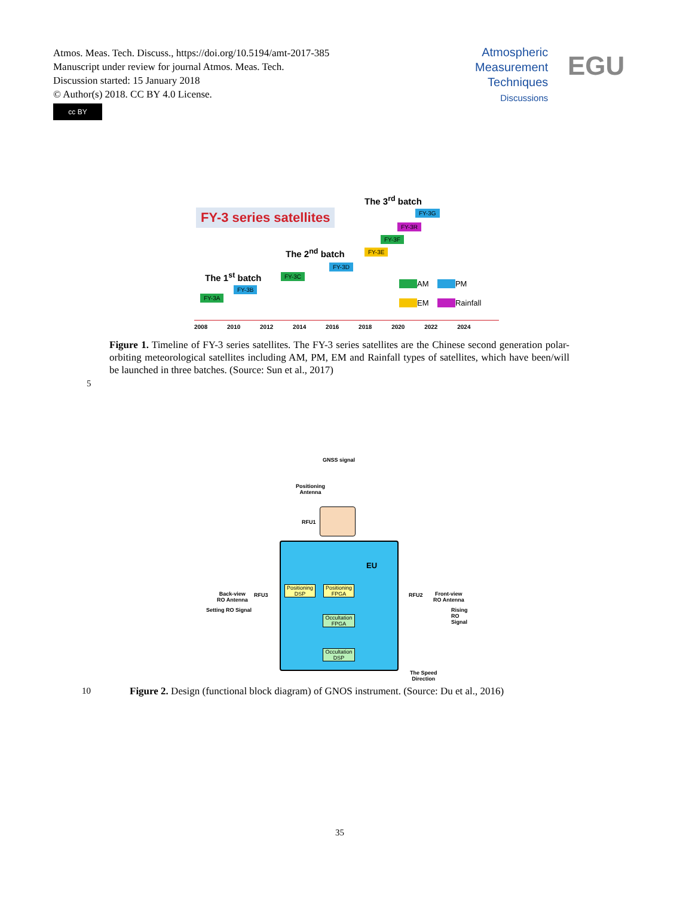Atmos. Meas. Tech. Discuss., https://doi.org/10.5194/amt-2017-385
Manuscript under review for journal Atmos. Meas. Tech.
Discussion started: 15 January 2018
© Author(s) 2018. CC BY 4.0 License.
cc BY
Atmospheric
Measurement
Techniques
Discussions
EGU
FY-3 series satellites
The 3<sup>rd</sup> batch
The 2<sup>nd</sup> batch
The 1<sup>st</sup> batch
FY-3G
FY-3R
FY-3F
FY-3E
FY-3D
FY-3C
FY-3B
FY-3A
AM PM
EM Rainfall
2008 2010 2012 2014 2016 2018 2020 2022 2024
Figure 1. Timeline of FY-3 series satellites. The FY-3 series satellites are the Chinese second generation polar-orbiting meteorological satellites including AM, PM, EM and Rainfall types of satellites, which have been/will be launched in three batches. (Source: Sun et al., 2017)
5
GNSS signal
Positioning
Antenna
RFU1
EU
Positioning DSP
Positioning FPGA
Occultation FPGA
Occultation DSP
Back-view
RO Antenna
RFU3 RFU2
Front-view
RO Antenna
Setting RO Signal Rising RO Signal
The Speed
Direction
10
Figure 2. Design (functional block diagram) of GNOS instrument. (Source: Du et al., 2016)
35